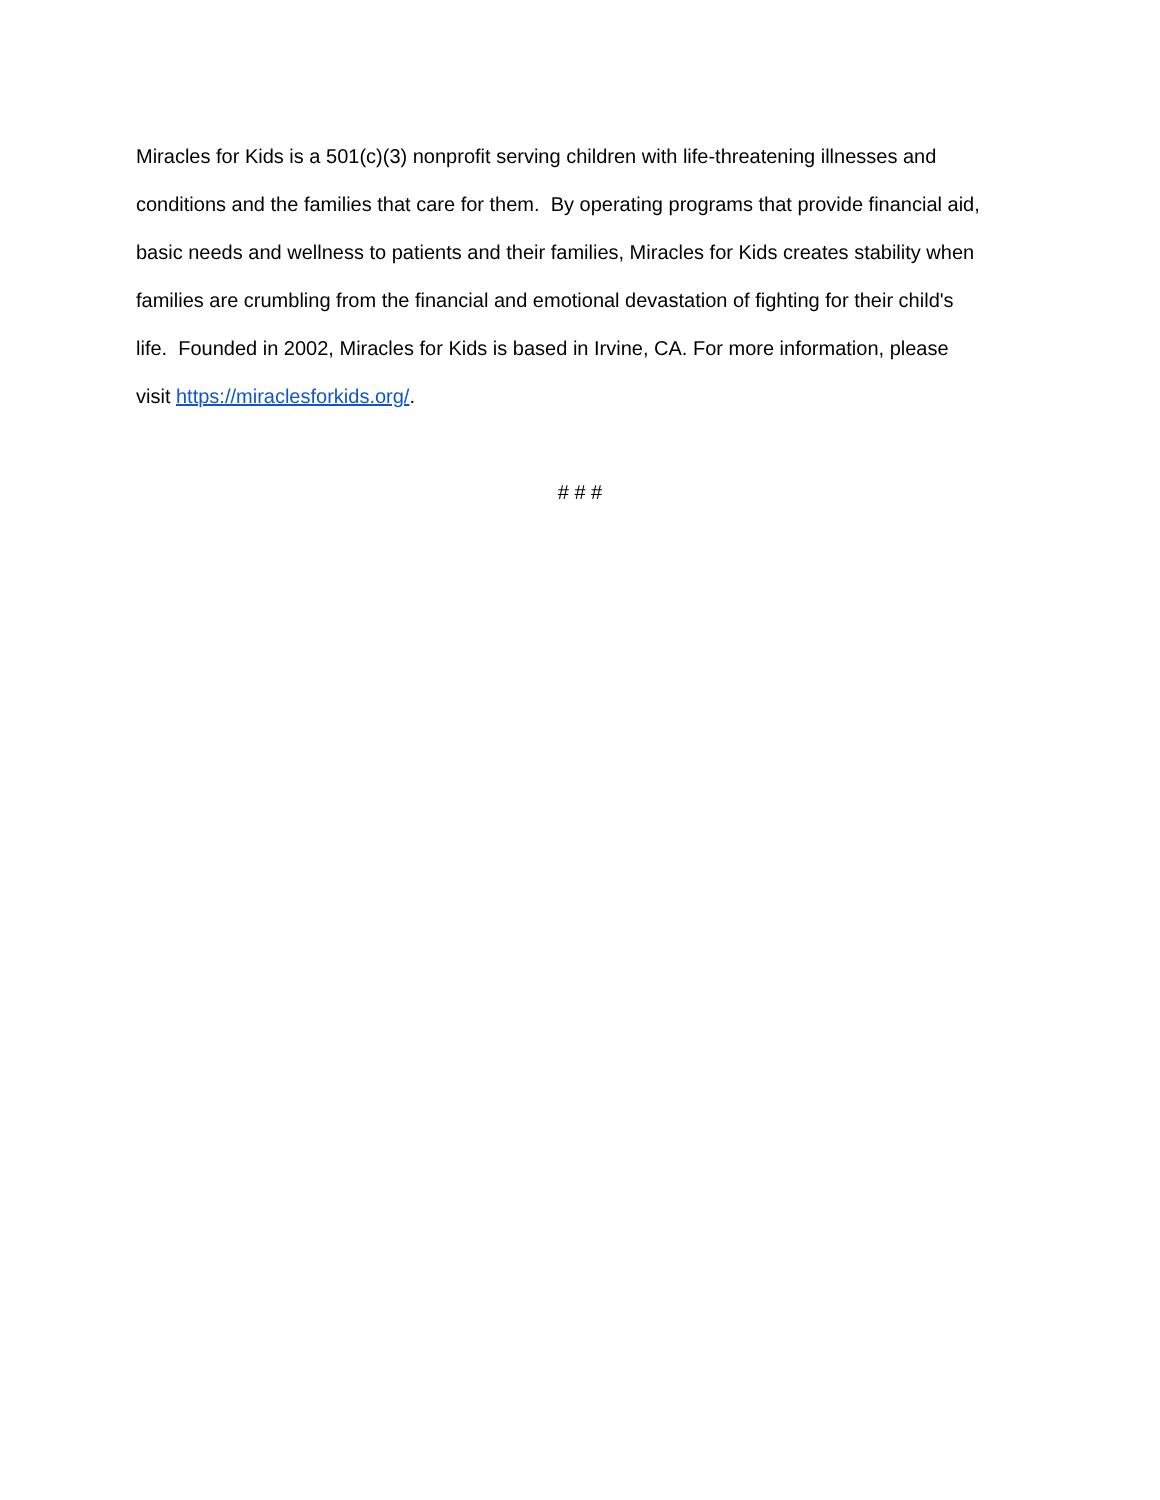Miracles for Kids is a 501(c)(3) nonprofit serving children with life-threatening illnesses and
conditions and the families that care for them. By operating programs that provide financial aid,
basic needs and wellness to patients and their families, Miracles for Kids creates stability when
families are crumbling from the financial and emotional devastation of fighting for their child's
life. Founded in 2002, Miracles for Kids is based in Irvine, CA. For more information, please
visit https://miraclesforkids.org/.
# # #